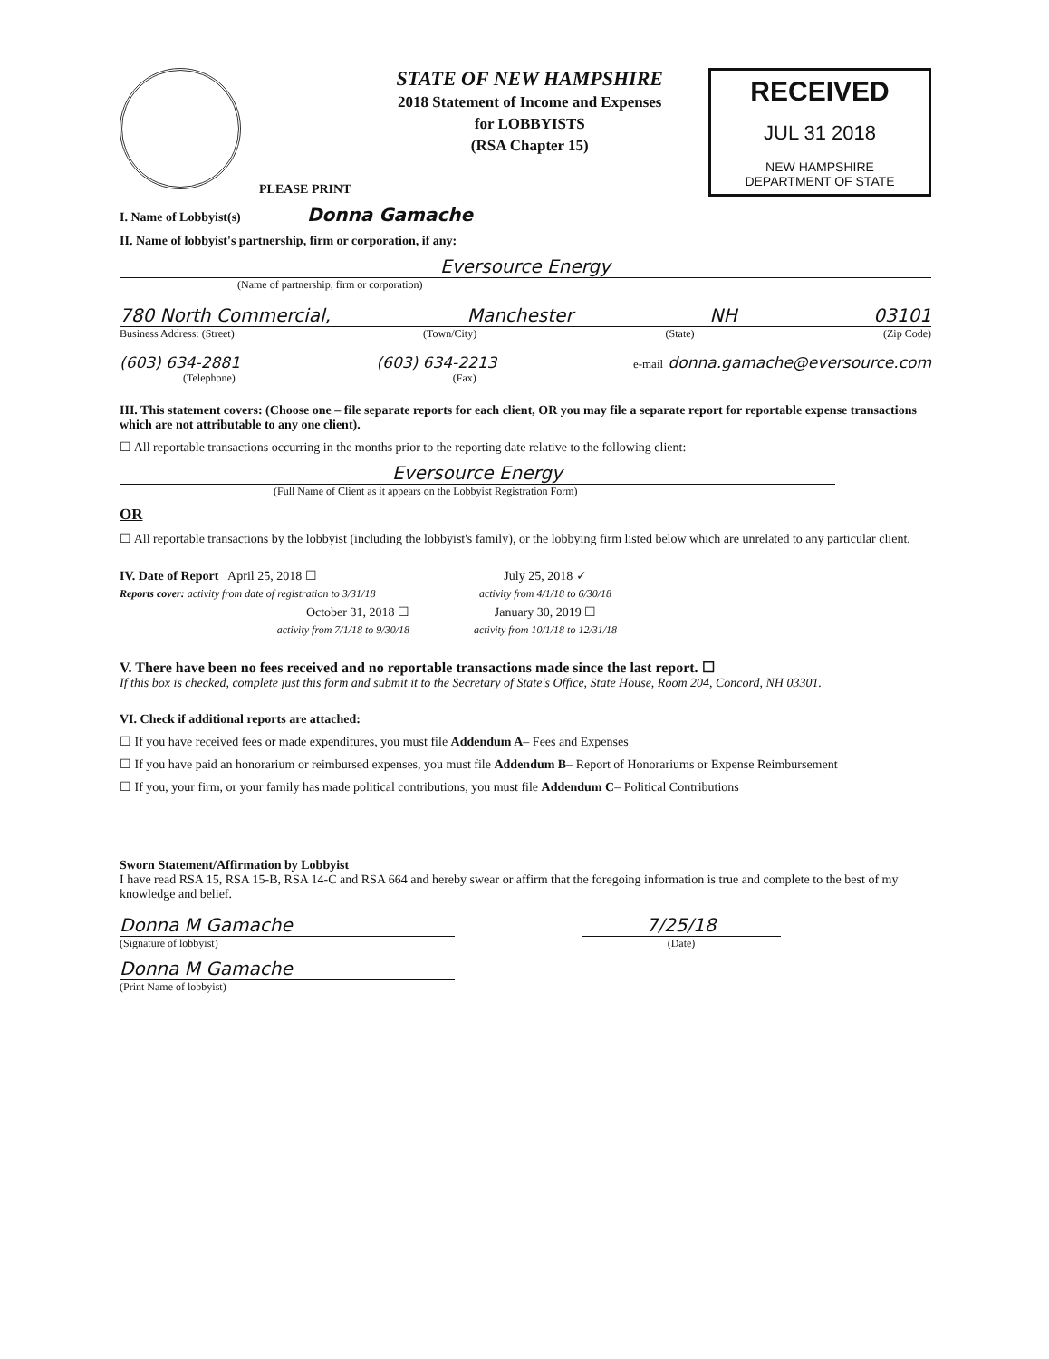PLEASE PRINT
STATE OF NEW HAMPSHIRE
2018 Statement of Income and Expenses
for LOBBYISTS
(RSA Chapter 15)
RECEIVED
JUL 31 2018
NEW HAMPSHIRE
DEPARTMENT OF STATE
I. Name of Lobbyist(s) Donna Gamache
II. Name of lobbyist's partnership, firm or corporation, if any:
Eversource Energy
(Name of partnership, firm or corporation)
780 North Commercial, Manchester NH 03101
Business Address: (Street) (Town/City) (State) (Zip Code)
(603) 634-2881 (603) 634-2213 e-mail donna.gamache@eversource.com
(Telephone) (Fax)
III. This statement covers: (Choose one – file separate reports for each client, OR you may file a separate report for reportable expense transactions which are not attributable to any one client).
☐ All reportable transactions occurring in the months prior to the reporting date relative to the following client:
Eversource Energy
(Full Name of Client as it appears on the Lobbyist Registration Form)
OR
☐ All reportable transactions by the lobbyist (including the lobbyist's family), or the lobbying firm listed below which are unrelated to any particular client.
IV. Date of Report April 25, 2018 ☐
July 25, 2018 ✓
Reports cover: activity from date of registration to 3/31/18
activity from 4/1/18 to 6/30/18
October 31, 2018 ☐
January 30, 2019 ☐
activity from 7/1/18 to 9/30/18
activity from 10/1/18 to 12/31/18
V. There have been no fees received and no reportable transactions made since the last report. ☐
If this box is checked, complete just this form and submit it to the Secretary of State's Office, State House, Room 204, Concord, NH 03301.
VI. Check if additional reports are attached:
☐ If you have received fees or made expenditures, you must file Addendum A– Fees and Expenses
☐ If you have paid an honorarium or reimbursed expenses, you must file Addendum B– Report of Honorariums or Expense Reimbursement
☐ If you, your firm, or your family has made political contributions, you must file Addendum C– Political Contributions
Sworn Statement/Affirmation by Lobbyist
I have read RSA 15, RSA 15-B, RSA 14-C and RSA 664 and hereby swear or affirm that the foregoing information is true and complete to the best of my knowledge and belief.
Donna M Gamache
(Signature of lobbyist)
7/25/18
(Date)
Donna M Gamache
(Print Name of lobbyist)